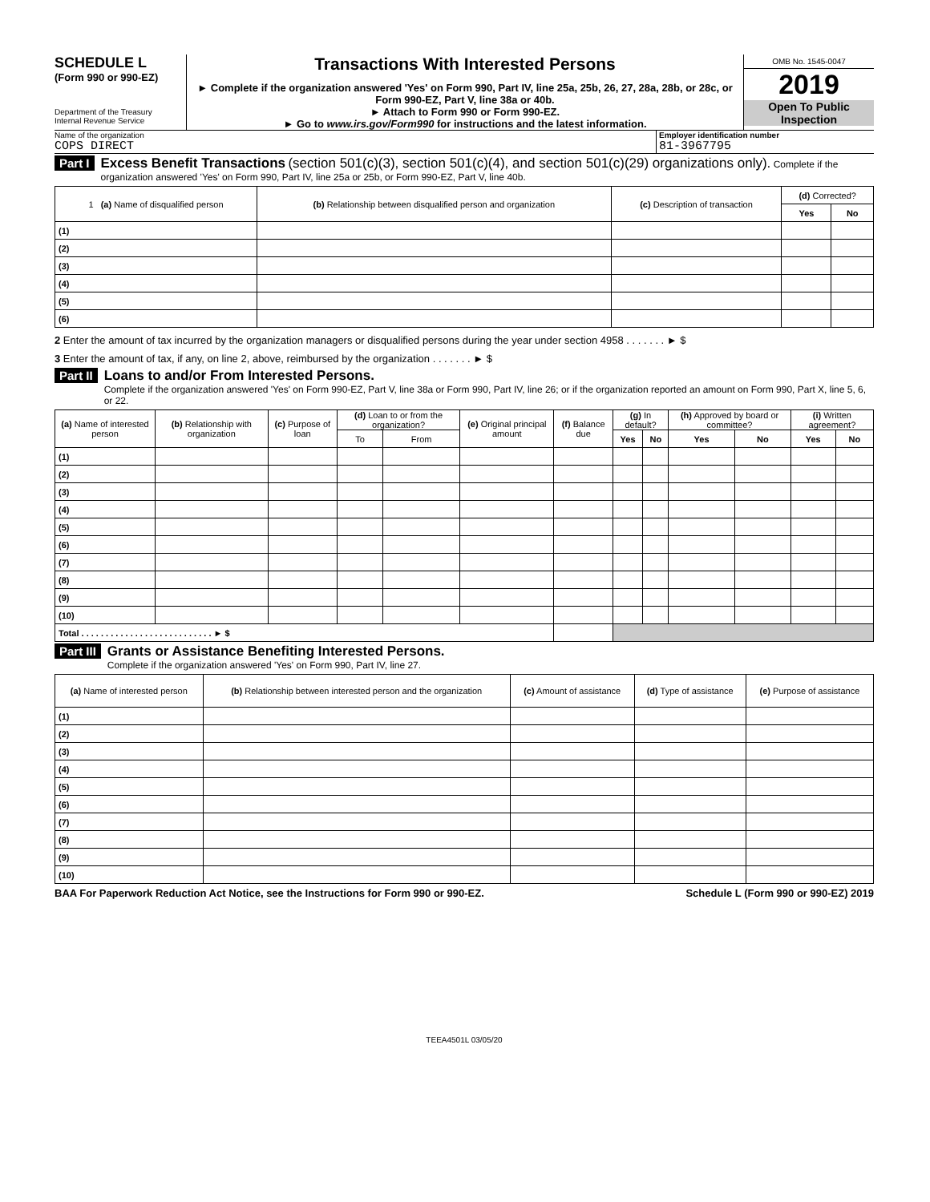SCHEDULE L
(Form 990 or 990-EZ)
Department of the Treasury
Internal Revenue Service
Transactions With Interested Persons
► Complete if the organization answered 'Yes' on Form 990, Part IV, line 25a, 25b, 26, 27, 28a, 28b, or 28c, or Form 990-EZ, Part V, line 38a or 40b.
► Attach to Form 990 or Form 990-EZ.
► Go to www.irs.gov/Form990 for instructions and the latest information.
OMB No. 1545-0047
2019
Open To Public
Inspection
Name of the organization
COPS DIRECT
Employer identification number
81-3967795
Part I Excess Benefit Transactions (section 501(c)(3), section 501(c)(4), and section 501(c)(29) organizations only). Complete if the organization answered 'Yes' on Form 990, Part IV, line 25a or 25b, or Form 990-EZ, Part V, line 40b.
| 1 (a) Name of disqualified person | (b) Relationship between disqualified person and organization | (c) Description of transaction | (d) Corrected? | |
| --- | --- | --- | --- | --- |
| | | | Yes | No |
| (1) | | | | |
| (2) | | | | |
| (3) | | | | |
| (4) | | | | |
| (5) | | | | |
| (6) | | | | |
2 Enter the amount of tax incurred by the organization managers or disqualified persons during the year under section 4958 . . . . . . . ► $
3 Enter the amount of tax, if any, on line 2, above, reimbursed by the organization . . . . . . . ► $
Part II Loans to and/or From Interested Persons.
Complete if the organization answered 'Yes' on Form 990-EZ, Part V, line 38a or Form 990, Part IV, line 26; or if the organization reported an amount on Form 990, Part X, line 5, 6, or 22.
| (a) Name of interested person | (b) Relationship with organization | (c) Purpose of loan | (d) Loan to or from the organization? | | (e) Original principal amount | (f) Balance due | (g) In default? | | (h) Approved by board or committee? | | (i) Written agreement? | |
| --- | --- | --- | --- | --- | --- | --- | --- | --- | --- | --- | --- | --- |
| | | | To | From | | | Yes | No | Yes | No | Yes | No |
| (1) | | | | | | | | | | | | |
| (2) | | | | | | | | | | | | |
| (3) | | | | | | | | | | | | |
| (4) | | | | | | | | | | | | |
| (5) | | | | | | | | | | | | |
| (6) | | | | | | | | | | | | |
| (7) | | | | | | | | | | | | |
| (8) | | | | | | | | | | | | |
| (9) | | | | | | | | | | | | |
| (10) | | | | | | | | | | | | |
| Total . . . . . . . . . . . . . . . . . . . . . . . . . . . ► $ | | | | | | | | | | | | |
Part III Grants or Assistance Benefiting Interested Persons.
Complete if the organization answered 'Yes' on Form 990, Part IV, line 27.
| (a) Name of interested person | (b) Relationship between interested person and the organization | (c) Amount of assistance | (d) Type of assistance | (e) Purpose of assistance |
| --- | --- | --- | --- | --- |
| (1) | | | | |
| (2) | | | | |
| (3) | | | | |
| (4) | | | | |
| (5) | | | | |
| (6) | | | | |
| (7) | | | | |
| (8) | | | | |
| (9) | | | | |
| (10) | | | | |
BAA For Paperwork Reduction Act Notice, see the Instructions for Form 990 or 990-EZ. Schedule L (Form 990 or 990-EZ) 2019
TEEA4501L 03/05/20